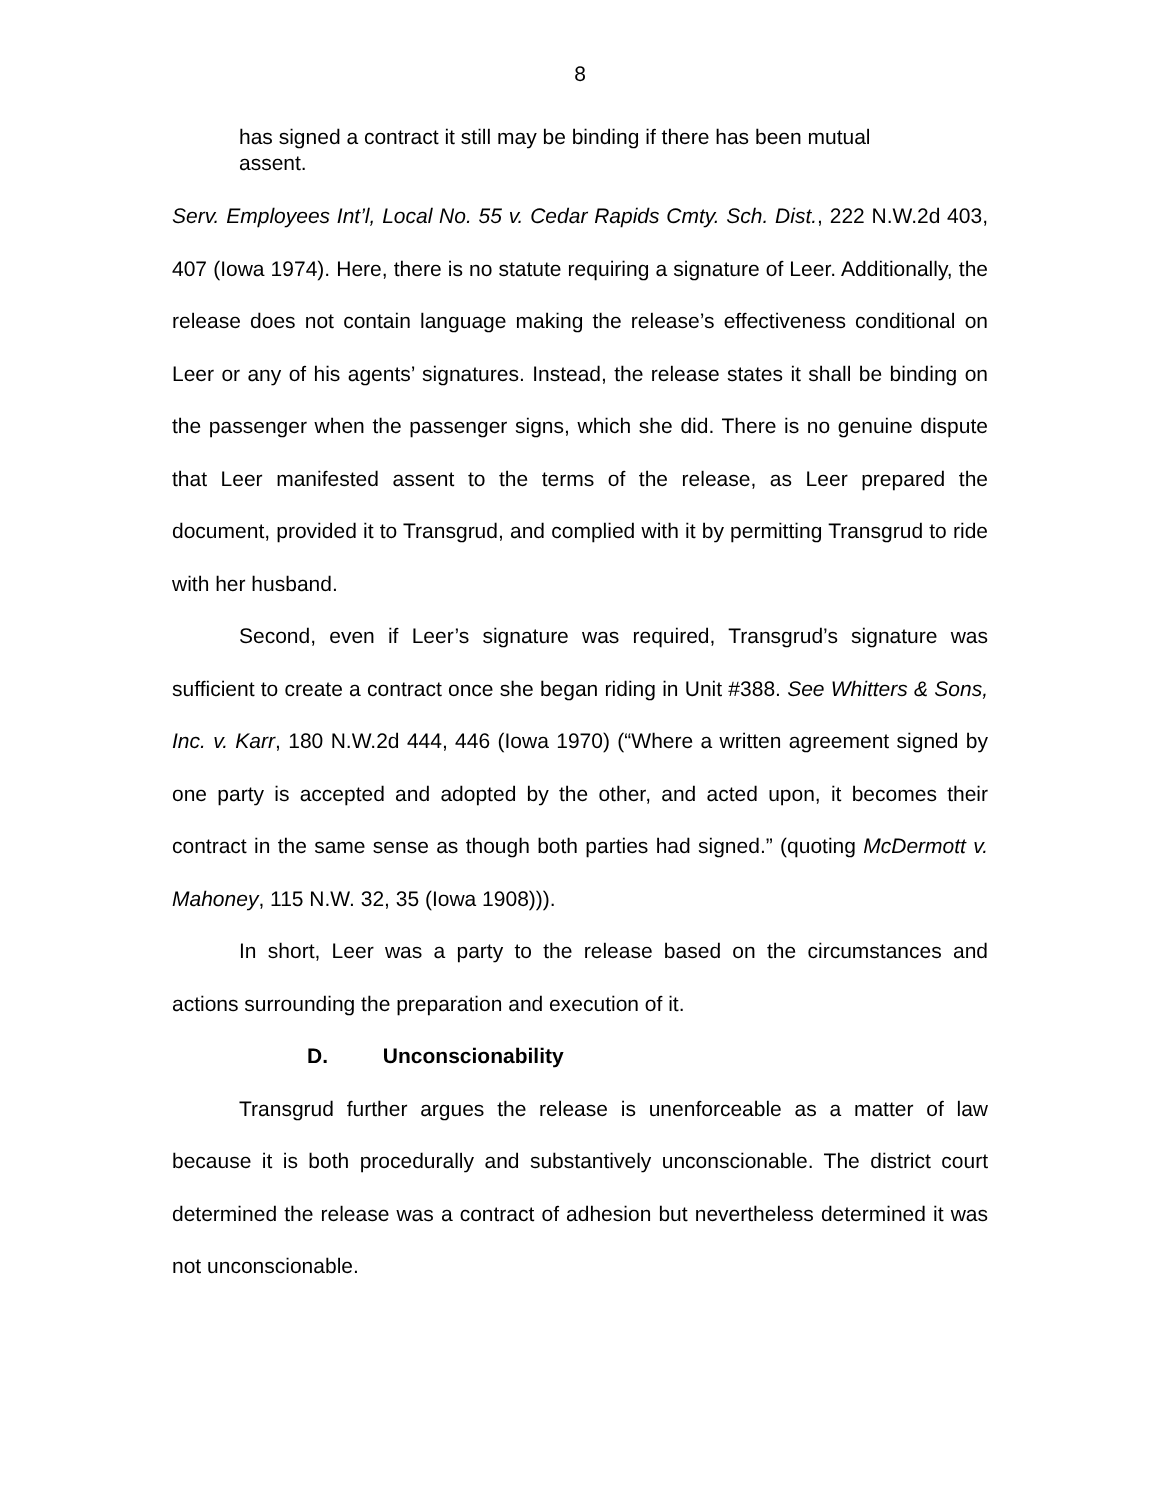8
has signed a contract it still may be binding if there has been mutual assent.
Serv. Employees Int’l, Local No. 55 v. Cedar Rapids Cmty. Sch. Dist., 222 N.W.2d 403, 407 (Iowa 1974). Here, there is no statute requiring a signature of Leer. Additionally, the release does not contain language making the release’s effectiveness conditional on Leer or any of his agents’ signatures. Instead, the release states it shall be binding on the passenger when the passenger signs, which she did. There is no genuine dispute that Leer manifested assent to the terms of the release, as Leer prepared the document, provided it to Transgrud, and complied with it by permitting Transgrud to ride with her husband.
Second, even if Leer’s signature was required, Transgrud’s signature was sufficient to create a contract once she began riding in Unit #388. See Whitters & Sons, Inc. v. Karr, 180 N.W.2d 444, 446 (Iowa 1970) (“Where a written agreement signed by one party is accepted and adopted by the other, and acted upon, it becomes their contract in the same sense as though both parties had signed.” (quoting McDermott v. Mahoney, 115 N.W. 32, 35 (Iowa 1908))).
In short, Leer was a party to the release based on the circumstances and actions surrounding the preparation and execution of it.
D. Unconscionability
Transgrud further argues the release is unenforceable as a matter of law because it is both procedurally and substantively unconscionable. The district court determined the release was a contract of adhesion but nevertheless determined it was not unconscionable.